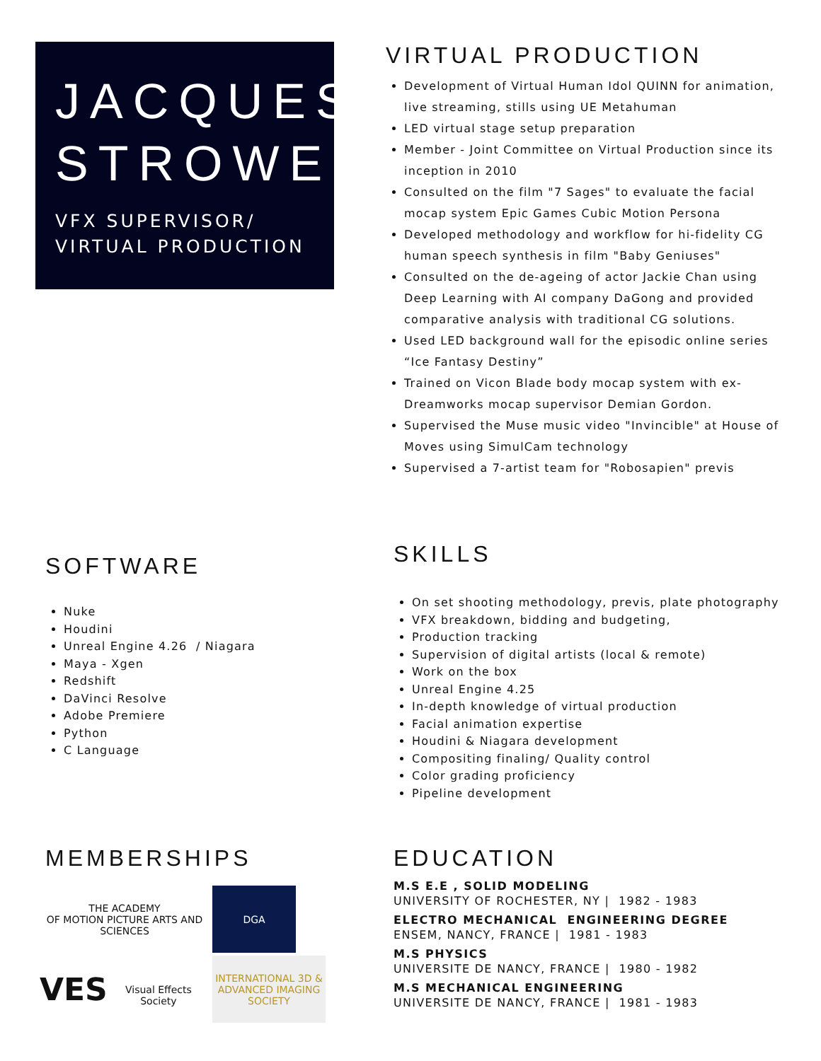JACQUES STROWEIS
VFX SUPERVISOR/ VIRTUAL PRODUCTION
VIRTUAL PRODUCTION
Development of Virtual Human Idol QUINN for animation, live streaming, stills using UE Metahuman
LED virtual stage setup preparation
Member - Joint Committee on Virtual Production since its inception in 2010
Consulted on the film "7 Sages" to evaluate the facial mocap system Epic Games Cubic Motion Persona
Developed methodology and workflow for hi-fidelity CG human speech synthesis in film "Baby Geniuses"
Consulted on the de-ageing of actor Jackie Chan using Deep Learning with AI company DaGong and provided comparative analysis with traditional CG solutions.
Used LED background wall for the episodic online series “Ice Fantasy Destiny”
Trained on Vicon Blade body mocap system with ex-Dreamworks mocap supervisor Demian Gordon.
Supervised the Muse music video "Invincible" at House of Moves using SimulCam technology
Supervised a 7-artist team for "Robosapien" previs
SOFTWARE
Nuke
Houdini
Unreal Engine 4.26 / Niagara
Maya - Xgen
Redshift
DaVinci Resolve
Adobe Premiere
Python
C Language
SKILLS
On set shooting methodology, previs, plate photography
VFX breakdown, bidding and budgeting,
Production tracking
Supervision of digital artists (local & remote)
Work on the box
Unreal Engine 4.25
In-depth knowledge of virtual production
Facial animation expertise
Houdini & Niagara development
Compositing finaling/ Quality control
Color grading proficiency
Pipeline development
MEMBERSHIPS
THE ACADEMY
OF MOTION PICTURE ARTS AND SCIENCES
DGA
VES
Visual Effects Society
INTERNATIONAL 3D & ADVANCED IMAGING SOCIETY
EDUCATION
M.S E.E , SOLID MODELING
UNIVERSITY OF ROCHESTER, NY | 1982 - 1983
ELECTRO MECHANICAL ENGINEERING DEGREE
ENSEM, NANCY, FRANCE | 1981 - 1983
M.S PHYSICS
UNIVERSITE DE NANCY, FRANCE | 1980 - 1982
M.S MECHANICAL ENGINEERING
UNIVERSITE DE NANCY, FRANCE | 1981 - 1983